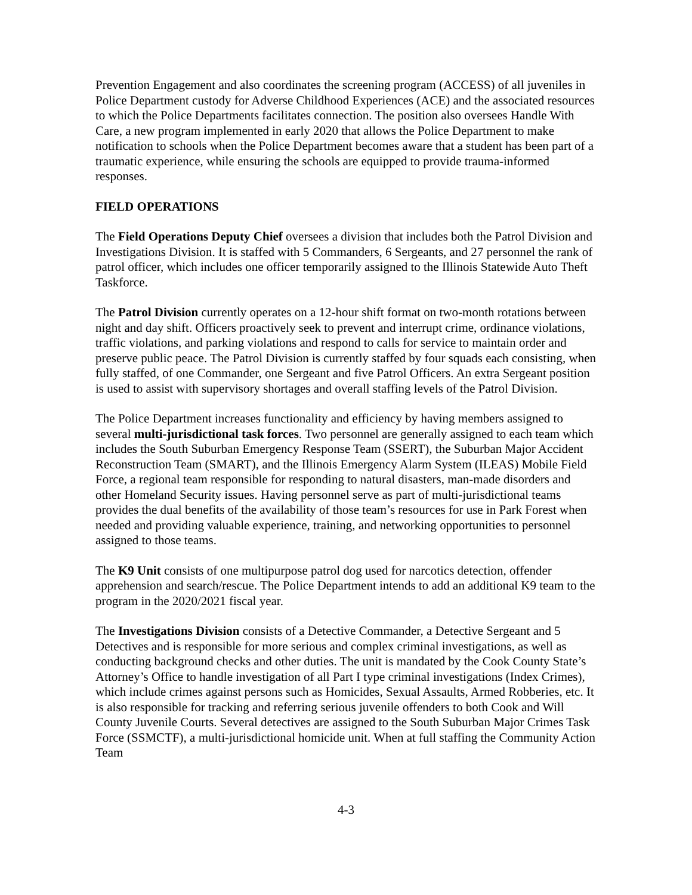Prevention Engagement and also coordinates the screening program (ACCESS) of all juveniles in Police Department custody for Adverse Childhood Experiences (ACE) and the associated resources to which the Police Departments facilitates connection. The position also oversees Handle With Care, a new program implemented in early 2020 that allows the Police Department to make notification to schools when the Police Department becomes aware that a student has been part of a traumatic experience, while ensuring the schools are equipped to provide trauma-informed responses.
FIELD OPERATIONS
The Field Operations Deputy Chief oversees a division that includes both the Patrol Division and Investigations Division. It is staffed with 5 Commanders, 6 Sergeants, and 27 personnel the rank of patrol officer, which includes one officer temporarily assigned to the Illinois Statewide Auto Theft Taskforce.
The Patrol Division currently operates on a 12-hour shift format on two-month rotations between night and day shift. Officers proactively seek to prevent and interrupt crime, ordinance violations, traffic violations, and parking violations and respond to calls for service to maintain order and preserve public peace. The Patrol Division is currently staffed by four squads each consisting, when fully staffed, of one Commander, one Sergeant and five Patrol Officers. An extra Sergeant position is used to assist with supervisory shortages and overall staffing levels of the Patrol Division.
The Police Department increases functionality and efficiency by having members assigned to several multi-jurisdictional task forces. Two personnel are generally assigned to each team which includes the South Suburban Emergency Response Team (SSERT), the Suburban Major Accident Reconstruction Team (SMART), and the Illinois Emergency Alarm System (ILEAS) Mobile Field Force, a regional team responsible for responding to natural disasters, man-made disorders and other Homeland Security issues. Having personnel serve as part of multi-jurisdictional teams provides the dual benefits of the availability of those team’s resources for use in Park Forest when needed and providing valuable experience, training, and networking opportunities to personnel assigned to those teams.
The K9 Unit consists of one multipurpose patrol dog used for narcotics detection, offender apprehension and search/rescue. The Police Department intends to add an additional K9 team to the program in the 2020/2021 fiscal year.
The Investigations Division consists of a Detective Commander, a Detective Sergeant and 5 Detectives and is responsible for more serious and complex criminal investigations, as well as conducting background checks and other duties. The unit is mandated by the Cook County State’s Attorney’s Office to handle investigation of all Part I type criminal investigations (Index Crimes), which include crimes against persons such as Homicides, Sexual Assaults, Armed Robberies, etc. It is also responsible for tracking and referring serious juvenile offenders to both Cook and Will County Juvenile Courts. Several detectives are assigned to the South Suburban Major Crimes Task Force (SSMCTF), a multi-jurisdictional homicide unit. When at full staffing the Community Action Team
4-3